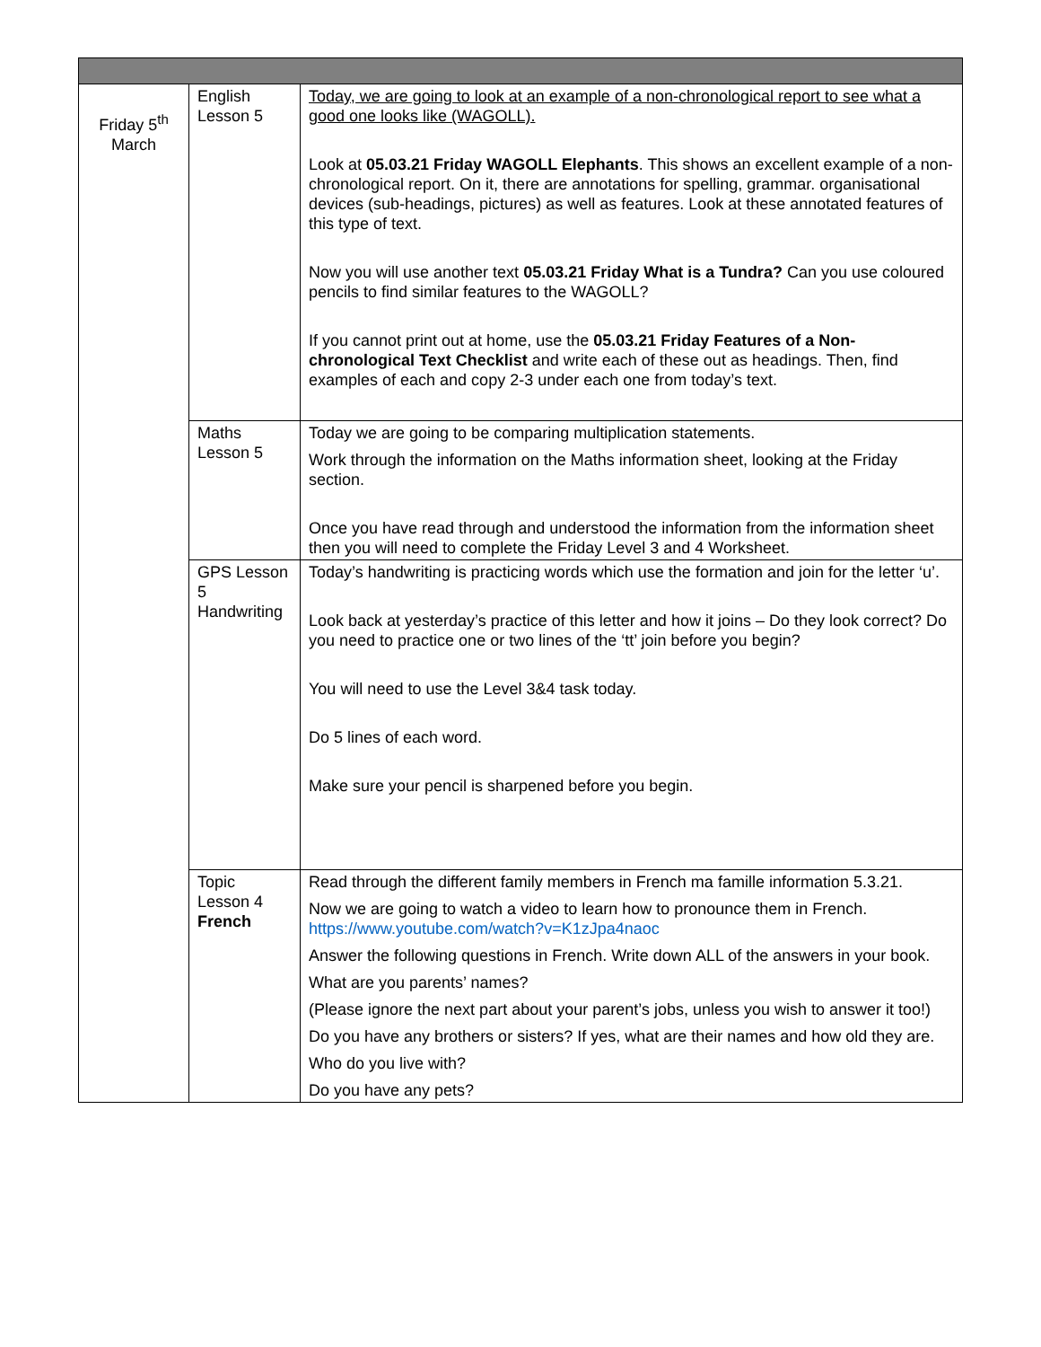| Friday 5<sup>th</sup> March | English Lesson 5 | Today, we are going to look at an example of a non-chronological report to see what a good one looks like (WAGOLL). Look at 05.03.21 Friday WAGOLL Elephants . This shows an excellent example of a non-chronological report. On it, there are annotations for spelling, grammar. organisational devices (sub-headings, pictures) as well as features. Look at these annotated features of this type of text. Now you will use another text 05.03.21 Friday What is a Tundra? Can you use coloured pencils to find similar features to the WAGOLL? If you cannot print out at home, use the 05.03.21 Friday Features of a Non-chronological Text Checklist and write each of these out as headings. Then, find examples of each and copy 2-3 under each one from today’s text. |
| | Maths Lesson 5 | Today we are going to be comparing multiplication statements. Work through the information on the Maths information sheet, looking at the Friday section. Once you have read through and understood the information from the information sheet then you will need to complete the Friday Level 3 and 4 Worksheet. |
| | GPS Lesson 5 Handwriting | Today’s handwriting is practicing words which use the formation and join for the letter ‘u’. Look back at yesterday’s practice of this letter and how it joins – Do they look correct? Do you need to practice one or two lines of the ‘tt’ join before you begin? You will need to use the Level 3&4 task today. Do 5 lines of each word. Make sure your pencil is sharpened before you begin. |
| | Topic Lesson 4 French | Read through the different family members in French ma famille information 5.3.21. Now we are going to watch a video to learn how to pronounce them in French. https://www.youtube.com/watch?v=K1zJpa4naoc Answer the following questions in French. Write down ALL of the answers in your book. What are you parents’ names? (Please ignore the next part about your parent’s jobs, unless you wish to answer it too!) Do you have any brothers or sisters? If yes, what are their names and how old they are. Who do you live with? Do you have any pets? |